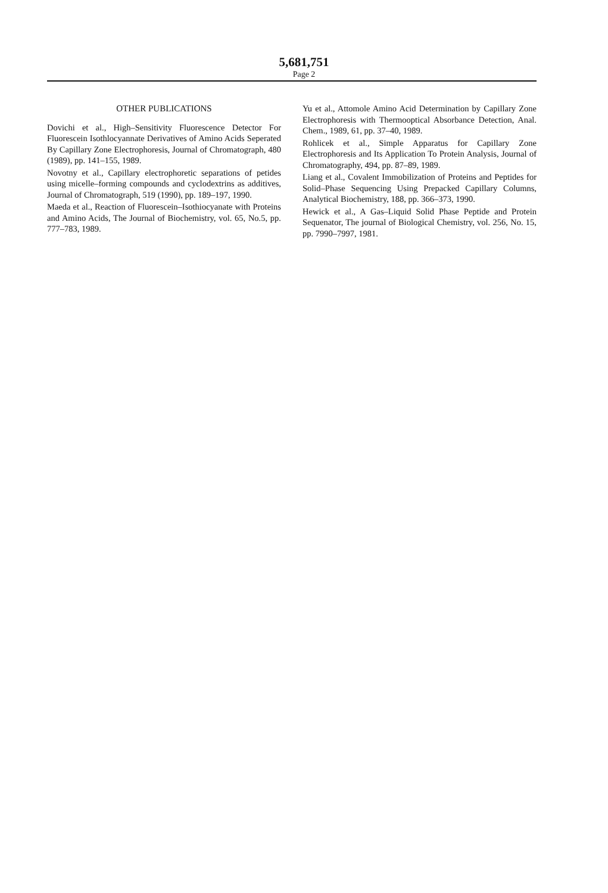5,681,751
Page 2
OTHER PUBLICATIONS
Dovichi et al., High–Sensitivity Fluorescence Detector For Fluorescein Isothlocyannate Derivatives of Amino Acids Seperated By Capillary Zone Electrophoresis, Journal of Chromatograph, 480 (1989), pp. 141–155, 1989.
Novotny et al., Capillary electrophoretic separations of petides using micelle–forming compounds and cyclodextrins as additives, Journal of Chromatograph, 519 (1990), pp. 189–197, 1990.
Maeda et al., Reaction of Fluorescein–Isothiocyanate with Proteins and Amino Acids, The Journal of Biochemistry, vol. 65, No.5, pp. 777–783, 1989.
Yu et al., Attomole Amino Acid Determination by Capillary Zone Electrophoresis with Thermooptical Absorbance Detection, Anal. Chem., 1989, 61, pp. 37–40, 1989.
Rohlicek et al., Simple Apparatus for Capillary Zone Electrophoresis and Its Application To Protein Analysis, Journal of Chromatography, 494, pp. 87–89, 1989.
Liang et al., Covalent Immobilization of Proteins and Peptides for Solid–Phase Sequencing Using Prepacked Capillary Columns, Analytical Biochemistry, 188, pp. 366–373, 1990.
Hewick et al., A Gas–Liquid Solid Phase Peptide and Protein Sequenator, The journal of Biological Chemistry, vol. 256, No. 15, pp. 7990–7997, 1981.